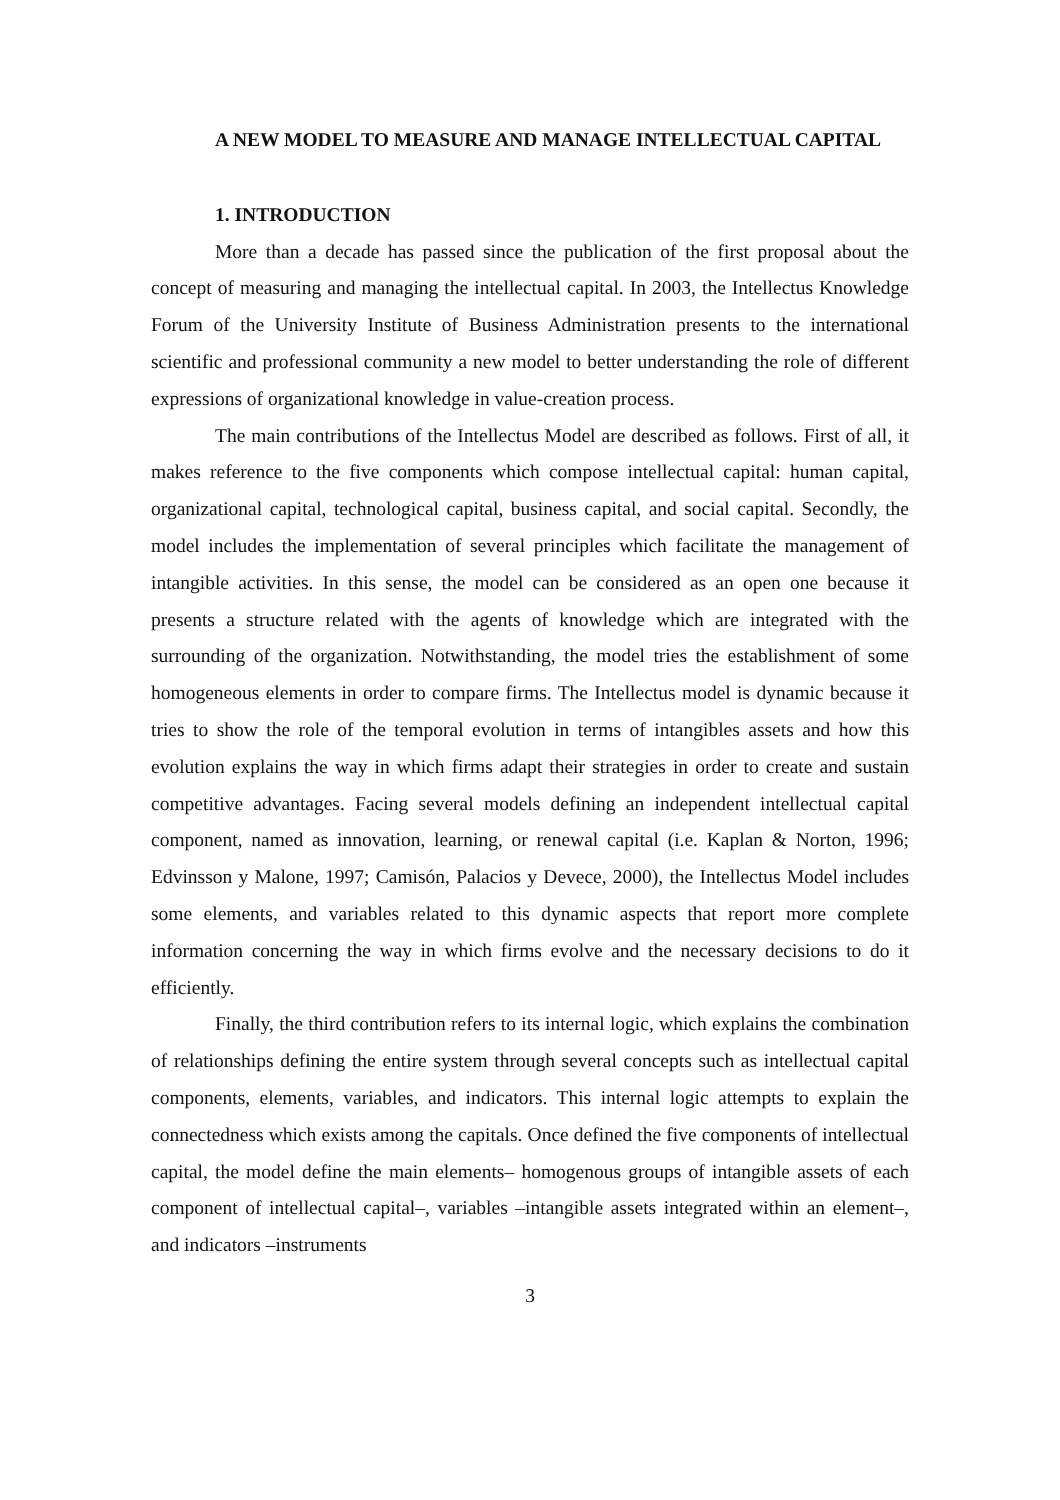A NEW MODEL TO MEASURE AND MANAGE INTELLECTUAL CAPITAL
1. INTRODUCTION
More than a decade has passed since the publication of the first proposal about the concept of measuring and managing the intellectual capital. In 2003, the Intellectus Knowledge Forum of the University Institute of Business Administration presents to the international scientific and professional community a new model to better understanding the role of different expressions of organizational knowledge in value-creation process.
The main contributions of the Intellectus Model are described as follows. First of all, it makes reference to the five components which compose intellectual capital: human capital, organizational capital, technological capital, business capital, and social capital. Secondly, the model includes the implementation of several principles which facilitate the management of intangible activities. In this sense, the model can be considered as an open one because it presents a structure related with the agents of knowledge which are integrated with the surrounding of the organization. Notwithstanding, the model tries the establishment of some homogeneous elements in order to compare firms. The Intellectus model is dynamic because it tries to show the role of the temporal evolution in terms of intangibles assets and how this evolution explains the way in which firms adapt their strategies in order to create and sustain competitive advantages. Facing several models defining an independent intellectual capital component, named as innovation, learning, or renewal capital (i.e. Kaplan & Norton, 1996; Edvinsson y Malone, 1997; Camisón, Palacios y Devece, 2000), the Intellectus Model includes some elements, and variables related to this dynamic aspects that report more complete information concerning the way in which firms evolve and the necessary decisions to do it efficiently.
Finally, the third contribution refers to its internal logic, which explains the combination of relationships defining the entire system through several concepts such as intellectual capital components, elements, variables, and indicators. This internal logic attempts to explain the connectedness which exists among the capitals. Once defined the five components of intellectual capital, the model define the main elements– homogenous groups of intangible assets of each component of intellectual capital–, variables –intangible assets integrated within an element–, and indicators –instruments
3